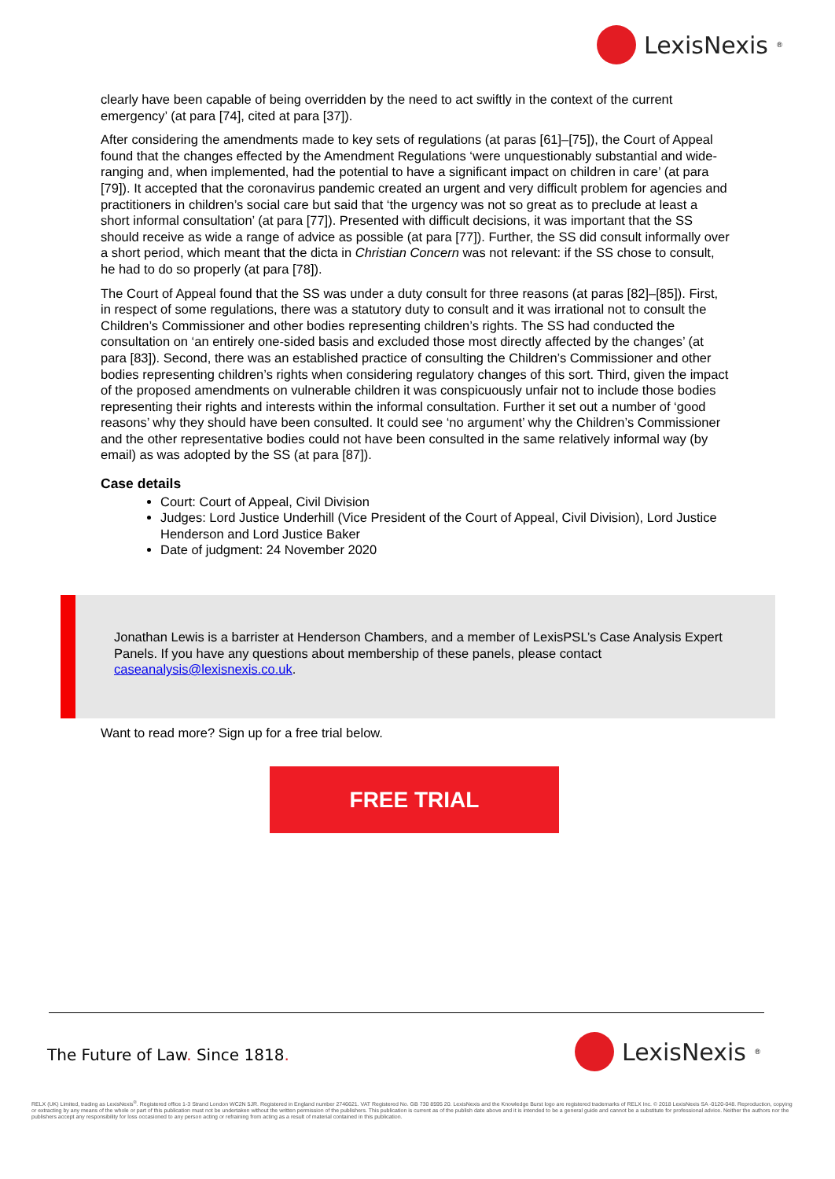LexisNexis<sup>®</sup>
clearly have been capable of being overridden by the need to act swiftly in the context of the current emergency’ (at para [74], cited at para [37]).
After considering the amendments made to key sets of regulations (at paras [61]–[75]), the Court of Appeal found that the changes effected by the Amendment Regulations ‘were unquestionably substantial and wide-ranging and, when implemented, had the potential to have a significant impact on children in care’ (at para [79]). It accepted that the coronavirus pandemic created an urgent and very difficult problem for agencies and practitioners in children’s social care but said that ‘the urgency was not so great as to preclude at least a short informal consultation’ (at para [77]). Presented with difficult decisions, it was important that the SS should receive as wide a range of advice as possible (at para [77]). Further, the SS did consult informally over a short period, which meant that the dicta in Christian Concern was not relevant: if the SS chose to consult, he had to do so properly (at para [78]).
The Court of Appeal found that the SS was under a duty consult for three reasons (at paras [82]–[85]). First, in respect of some regulations, there was a statutory duty to consult and it was irrational not to consult the Children’s Commissioner and other bodies representing children’s rights. The SS had conducted the consultation on ‘an entirely one-sided basis and excluded those most directly affected by the changes’ (at para [83]). Second, there was an established practice of consulting the Children’s Commissioner and other bodies representing children’s rights when considering regulatory changes of this sort. Third, given the impact of the proposed amendments on vulnerable children it was conspicuously unfair not to include those bodies representing their rights and interests within the informal consultation. Further it set out a number of ‘good reasons’ why they should have been consulted. It could see ‘no argument’ why the Children’s Commissioner and the other representative bodies could not have been consulted in the same relatively informal way (by email) as was adopted by the SS (at para [87]).
Case details
Court: Court of Appeal, Civil Division
Judges: Lord Justice Underhill (Vice President of the Court of Appeal, Civil Division), Lord Justice Henderson and Lord Justice Baker
Date of judgment: 24 November 2020
Jonathan Lewis is a barrister at Henderson Chambers, and a member of LexisPSL’s Case Analysis Expert Panels. If you have any questions about membership of these panels, please contact caseanalysis@lexisnexis.co.uk.
Want to read more? Sign up for a free trial below.
FREE TRIAL
The Future of Law. Since 1818. LexisNexis<sup>®</sup>
RELX (UK) Limited, trading as LexisNexis<sup>®</sup>. Registered office 1-3 Strand London WC2N 5JR. Registered in England number 2746621. VAT Registered No. GB 730 8595 20. LexisNexis and the Knowledge Burst logo are registered trademarks of RELX Inc. © 2018 LexisNexis SA -0120-048. Reproduction, copying or extracting by any means of the whole or part of this publication must not be undertaken without the written permission of the publishers. This publication is current as of the publish date above and it is intended to be a general guide and cannot be a substitute for professional advice. Neither the authors nor the publishers accept any responsibility for loss occasioned to any person acting or refraining from acting as a result of material contained in this publication.